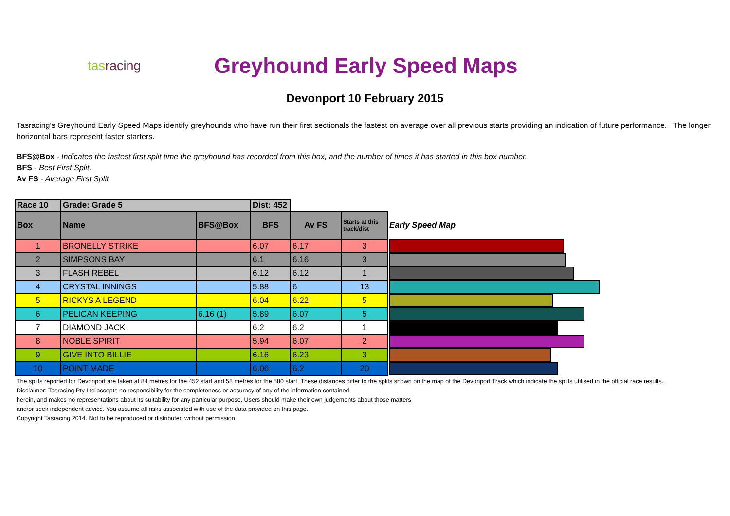tasracing
Greyhound Early Speed Maps
Devonport 10 February 2015
Tasracing's Greyhound Early Speed Maps identify greyhounds who have run their first sectionals the fastest on average over all previous starts providing an indication of future performance. The longer horizontal bars represent faster starters.
BFS@Box - Indicates the fastest first split time the greyhound has recorded from this box, and the number of times it has started in this box number.
BFS - Best First Split.
Av FS - Average First Split
| Race 10 | Grade: Grade 5 | | Dist: 452 | | | |
| --- | --- | --- | --- | --- | --- | --- |
| Box | Name | BFS@Box | BFS | Av FS | Starts at this track/dist | Early Speed Map |
| 1 | BRONELLY STRIKE | | 6.07 | 6.17 | 3 | |
| 2 | SIMPSONS BAY | | 6.1 | 6.16 | 3 | |
| 3 | FLASH REBEL | | 6.12 | 6.12 | 1 | |
| 4 | CRYSTAL INNINGS | | 5.88 | 6 | 13 | |
| 5 | RICKYS A LEGEND | | 6.04 | 6.22 | 5 | |
| 6 | PELICAN KEEPING | 6.16 (1) | 5.89 | 6.07 | 5 | |
| 7 | DIAMOND JACK | | 6.2 | 6.2 | 1 | |
| 8 | NOBLE SPIRIT | | 5.94 | 6.07 | 2 | |
| 9 | GIVE INTO BILLIE | | 6.16 | 6.23 | 3 | |
| 10 | POINT MADE | | 6.06 | 6.2 | 20 | |
The splits reported for Devonport are taken at 84 metres for the 452 start and 58 metres for the 580 start. These distances differ to the splits shown on the map of the Devonport Track which indicate the splits utilised in the official race results.
Disclaimer: Tasracing Pty Ltd accepts no responsibility for the completeness or accuracy of any of the information contained
herein, and makes no representations about its suitability for any particular purpose. Users should make their own judgements about those matters
and/or seek independent advice. You assume all risks associated with use of the data provided on this page.
Copyright Tasracing 2014. Not to be reproduced or distributed without permission.